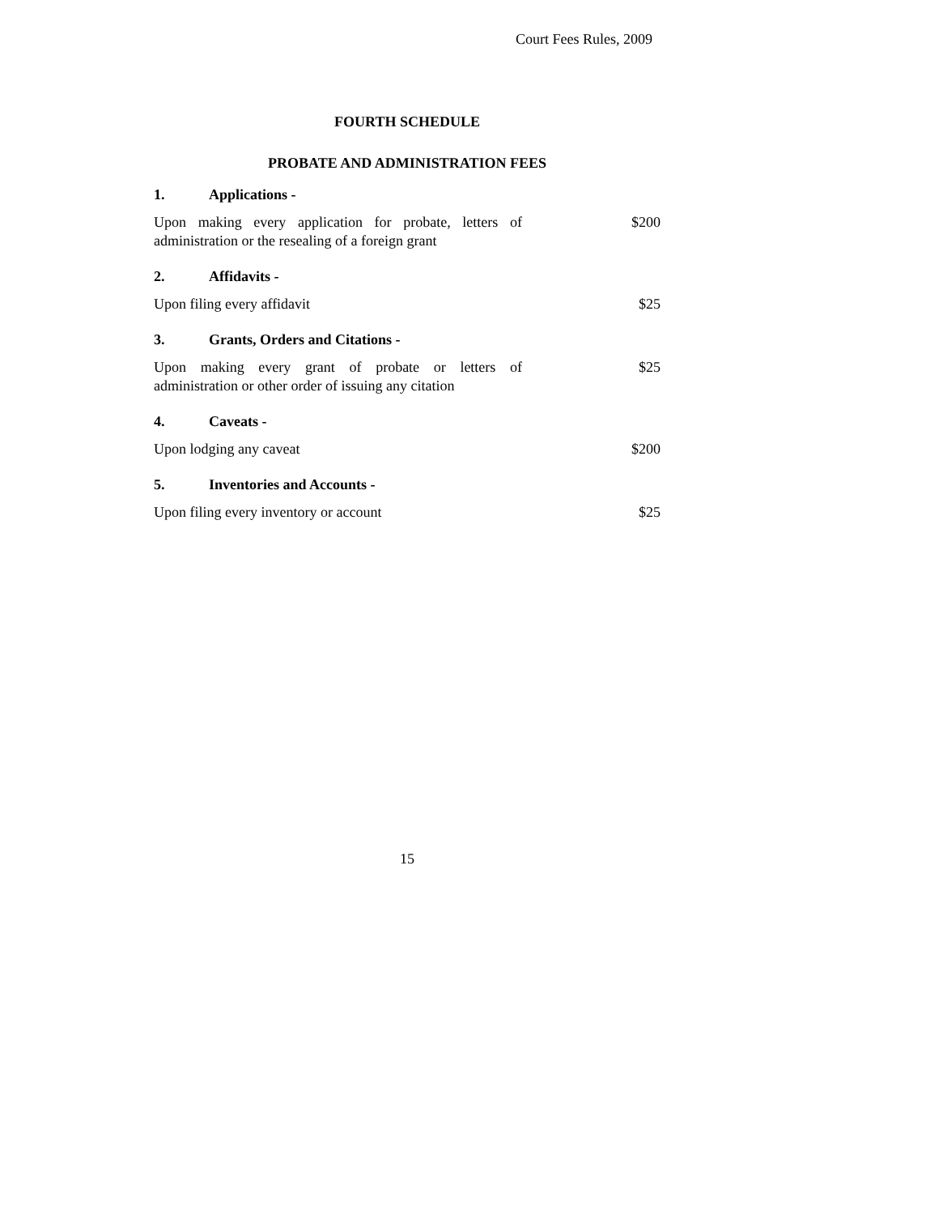Court Fees Rules, 2009
FOURTH SCHEDULE
PROBATE AND ADMINISTRATION FEES
1. Applications -
Upon making every application for probate, letters of administration or the resealing of a foreign grant
$200
2. Affidavits -
Upon filing every affidavit $25
3. Grants, Orders and Citations -
Upon making every grant of probate or letters of administration or other order of issuing any citation
$25
4. Caveats -
Upon lodging any caveat $200
5. Inventories and Accounts -
Upon filing every inventory or account $25
15